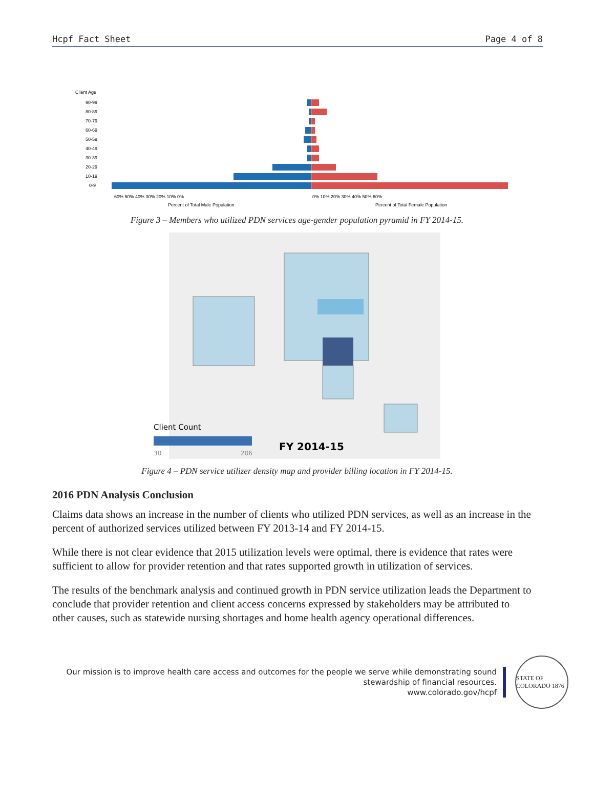Hcpf Fact Sheet Page 4 of 8
Client Age
90-99
80-89
70-79
60-69
50-59
40-49
30-39
20-29
10-19
0-9
60% 50% 40% 30% 20% 10% 0%
0% 10% 20% 30% 40% 50% 60%
Percent of Total Male Population
Percent of Total Female Population
Figure 3 – Members who utilized PDN services age-gender population pyramid in FY 2014-15.
Client Count
30
206
FY 2014-15
Figure 4 – PDN service utilizer density map and provider billing location in FY 2014-15.
2016 PDN Analysis Conclusion
Claims data shows an increase in the number of clients who utilized PDN services, as well as an increase in the percent of authorized services utilized between FY 2013-14 and FY 2014-15.
While there is not clear evidence that 2015 utilization levels were optimal, there is evidence that rates were sufficient to allow for provider retention and that rates supported growth in utilization of services.
The results of the benchmark analysis and continued growth in PDN service utilization leads the Department to conclude that provider retention and client access concerns expressed by stakeholders may be attributed to other causes, such as statewide nursing shortages and home health agency operational differences.
Our mission is to improve health care access and outcomes for the people we serve while demonstrating sound
stewardship of financial resources.
www.colorado.gov/hcpf
STATE OF COLORADO 1876